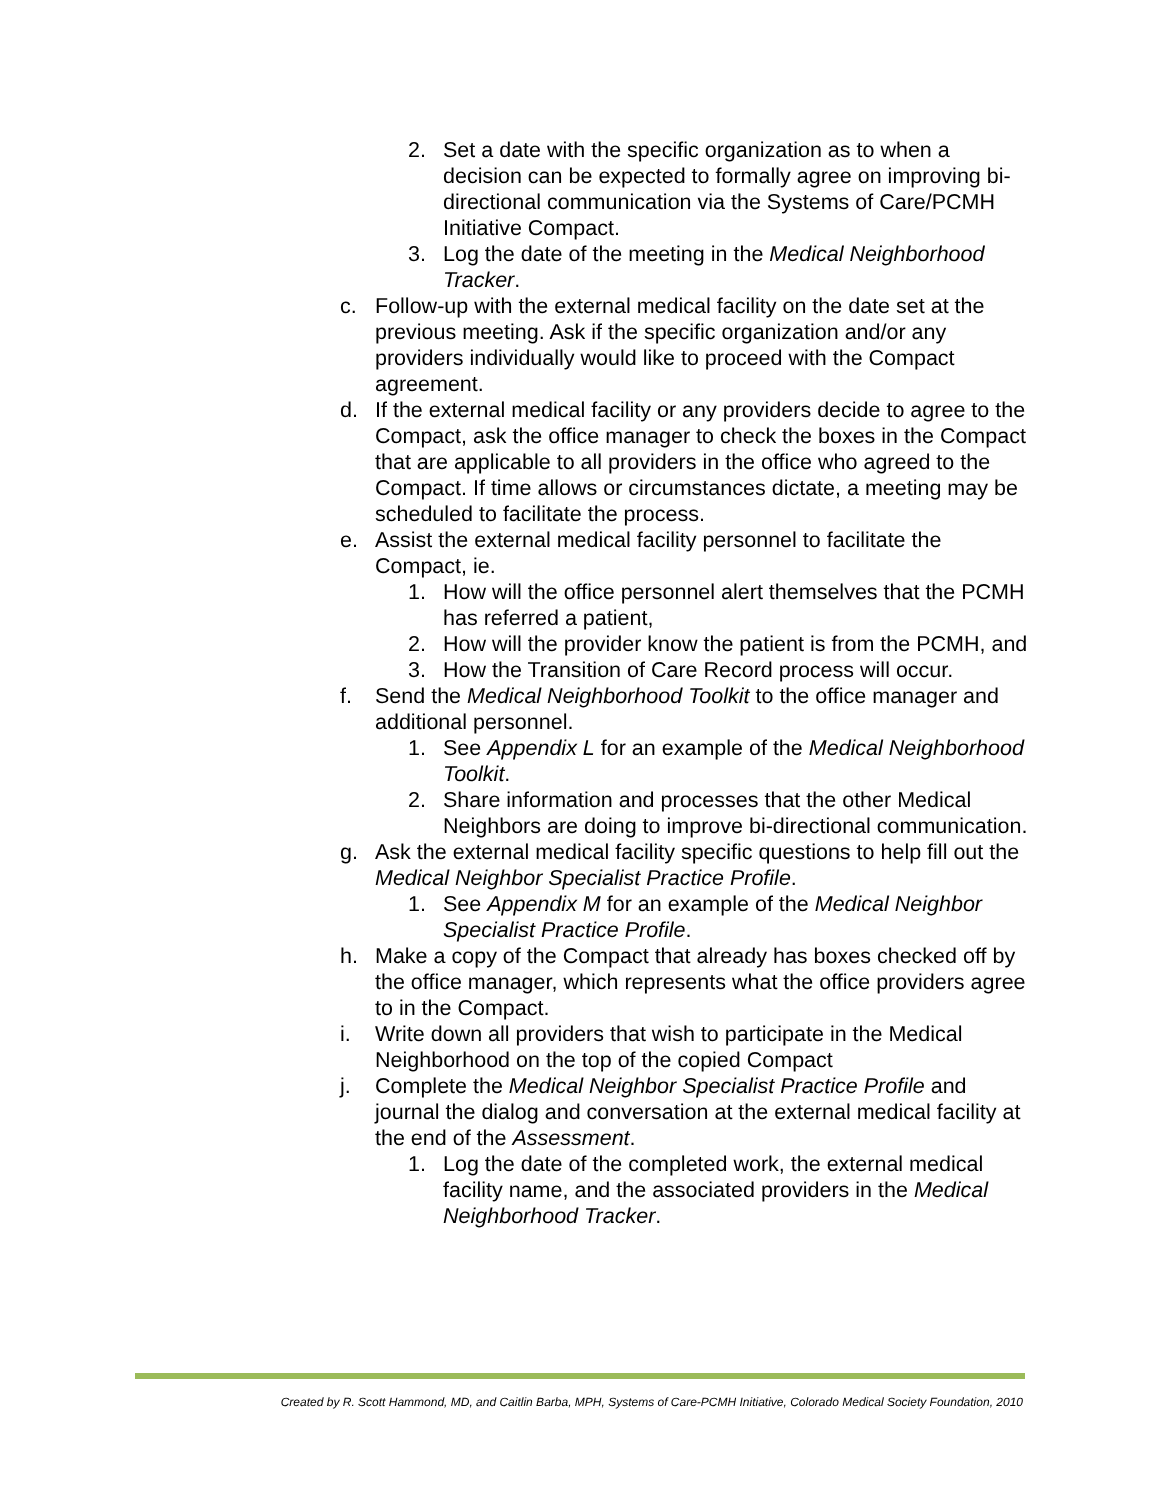2. Set a date with the specific organization as to when a decision can be expected to formally agree on improving bi-directional communication via the Systems of Care/PCMH Initiative Compact.
3. Log the date of the meeting in the Medical Neighborhood Tracker.
c. Follow-up with the external medical facility on the date set at the previous meeting. Ask if the specific organization and/or any providers individually would like to proceed with the Compact agreement.
d. If the external medical facility or any providers decide to agree to the Compact, ask the office manager to check the boxes in the Compact that are applicable to all providers in the office who agreed to the Compact. If time allows or circumstances dictate, a meeting may be scheduled to facilitate the process.
e. Assist the external medical facility personnel to facilitate the Compact, ie.
1. How will the office personnel alert themselves that the PCMH has referred a patient,
2. How will the provider know the patient is from the PCMH, and
3. How the Transition of Care Record process will occur.
f. Send the Medical Neighborhood Toolkit to the office manager and additional personnel.
1. See Appendix L for an example of the Medical Neighborhood Toolkit.
2. Share information and processes that the other Medical Neighbors are doing to improve bi-directional communication.
g. Ask the external medical facility specific questions to help fill out the Medical Neighbor Specialist Practice Profile.
1. See Appendix M for an example of the Medical Neighbor Specialist Practice Profile.
h. Make a copy of the Compact that already has boxes checked off by the office manager, which represents what the office providers agree to in the Compact.
i. Write down all providers that wish to participate in the Medical Neighborhood on the top of the copied Compact
j. Complete the Medical Neighbor Specialist Practice Profile and journal the dialog and conversation at the external medical facility at the end of the Assessment.
1. Log the date of the completed work, the external medical facility name, and the associated providers in the Medical Neighborhood Tracker.
Created by R. Scott Hammond, MD, and Caitlin Barba, MPH, Systems of Care-PCMH Initiative, Colorado Medical Society Foundation, 2010